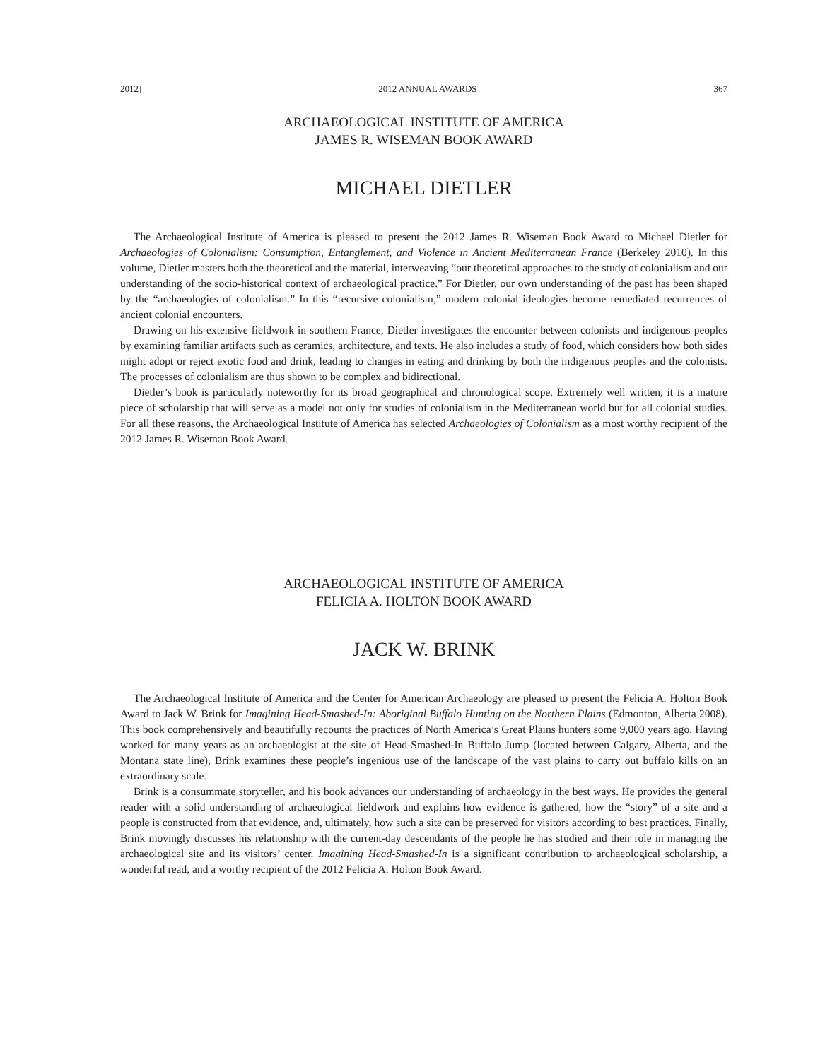2012] 2012 ANNUAL AWARDS 367
ARCHAEOLOGICAL INSTITUTE OF AMERICA
JAMES R. WISEMAN BOOK AWARD
MICHAEL DIETLER
The Archaeological Institute of America is pleased to present the 2012 James R. Wiseman Book Award to Michael Dietler for Archaeologies of Colonialism: Consumption, Entanglement, and Violence in Ancient Mediterranean France (Berkeley 2010). In this volume, Dietler masters both the theoretical and the material, interweaving “our theoretical approaches to the study of colonialism and our understanding of the socio-historical context of archaeological practice.” For Dietler, our own understanding of the past has been shaped by the “archaeologies of colonialism.” In this “recursive colonialism,” modern colonial ideologies become remediated recurrences of ancient colonial encounters.
Drawing on his extensive fieldwork in southern France, Dietler investigates the encounter between colonists and indigenous peoples by examining familiar artifacts such as ceramics, architecture, and texts. He also includes a study of food, which considers how both sides might adopt or reject exotic food and drink, leading to changes in eating and drinking by both the indigenous peoples and the colonists. The processes of colonialism are thus shown to be complex and bidirectional.
Dietler’s book is particularly noteworthy for its broad geographical and chronological scope. Extremely well written, it is a mature piece of scholarship that will serve as a model not only for studies of colonialism in the Mediterranean world but for all colonial studies. For all these reasons, the Archaeological Institute of America has selected Archaeologies of Colonialism as a most worthy recipient of the 2012 James R. Wiseman Book Award.
ARCHAEOLOGICAL INSTITUTE OF AMERICA
FELICIA A. HOLTON BOOK AWARD
JACK W. BRINK
The Archaeological Institute of America and the Center for American Archaeology are pleased to present the Felicia A. Holton Book Award to Jack W. Brink for Imagining Head-Smashed-In: Aboriginal Buffalo Hunting on the Northern Plains (Edmonton, Alberta 2008). This book comprehensively and beautifully recounts the practices of North America’s Great Plains hunters some 9,000 years ago. Having worked for many years as an archaeologist at the site of Head-Smashed-In Buffalo Jump (located between Calgary, Alberta, and the Montana state line), Brink examines these people’s ingenious use of the landscape of the vast plains to carry out buffalo kills on an extraordinary scale.
Brink is a consummate storyteller, and his book advances our understanding of archaeology in the best ways. He provides the general reader with a solid understanding of archaeological fieldwork and explains how evidence is gathered, how the “story” of a site and a people is constructed from that evidence, and, ultimately, how such a site can be preserved for visitors according to best practices. Finally, Brink movingly discusses his relationship with the current-day descendants of the people he has studied and their role in managing the archaeological site and its visitors’ center. Imagining Head-Smashed-In is a significant contribution to archaeological scholarship, a wonderful read, and a worthy recipient of the 2012 Felicia A. Holton Book Award.